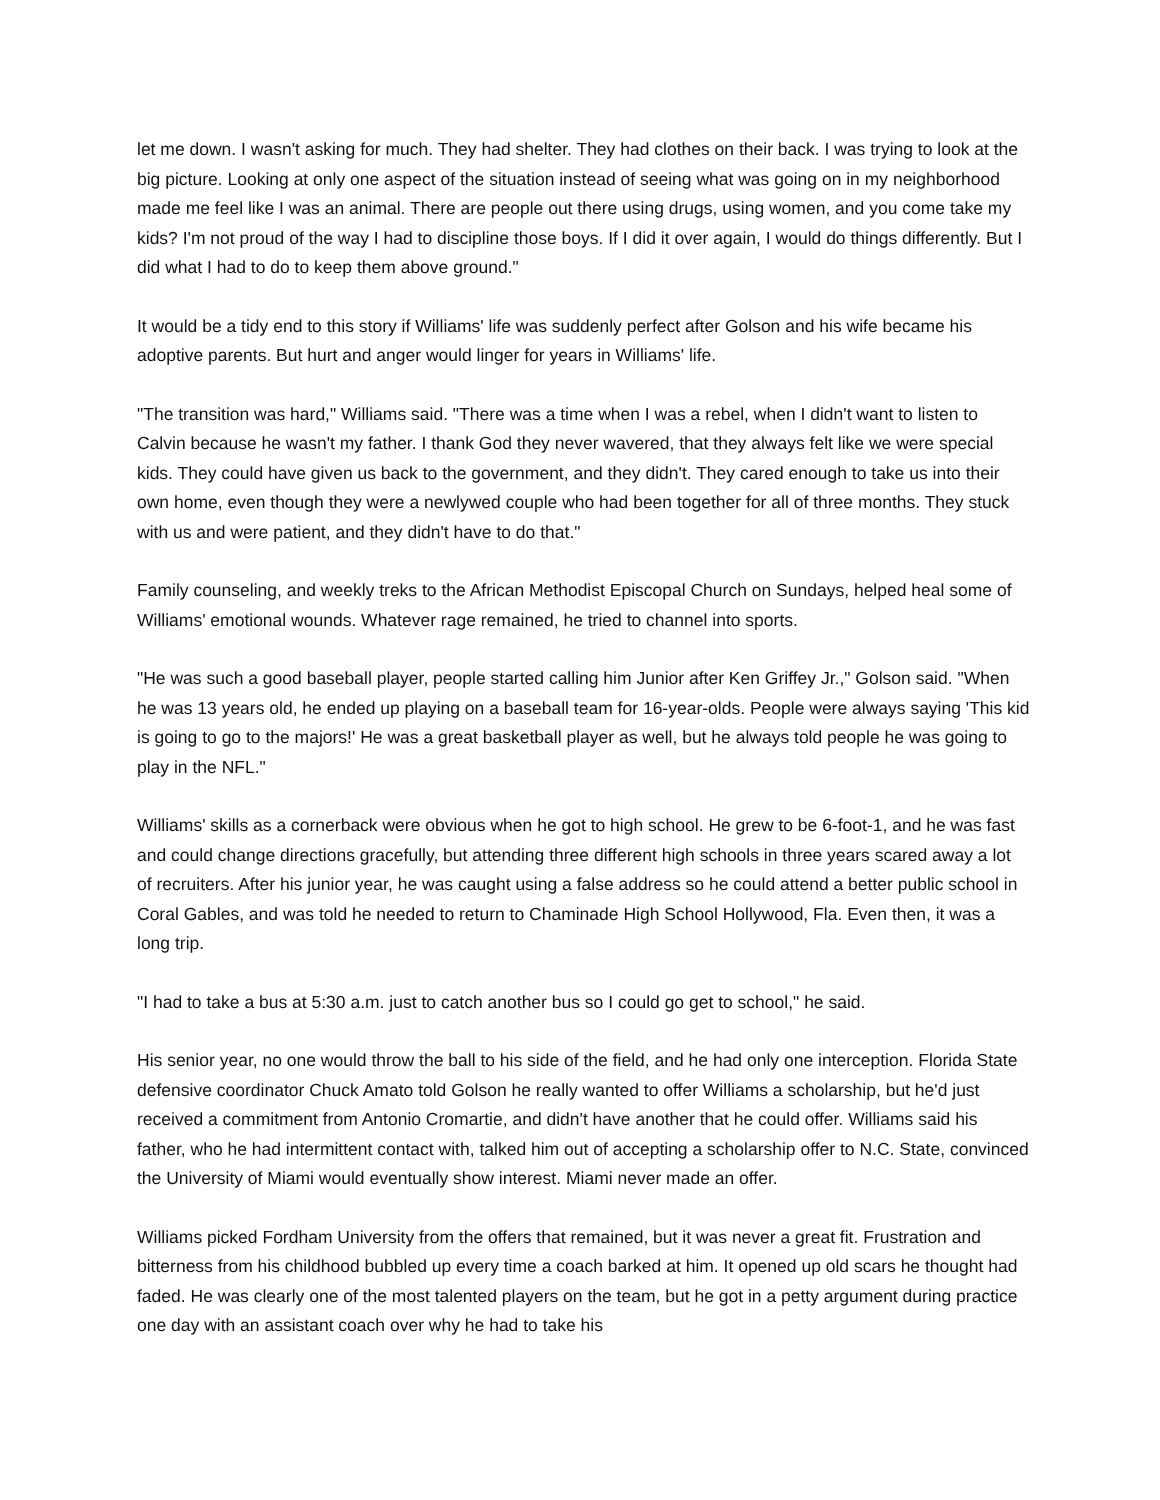let me down. I wasn't asking for much. They had shelter. They had clothes on their back. I was trying to look at the big picture. Looking at only one aspect of the situation instead of seeing what was going on in my neighborhood made me feel like I was an animal. There are people out there using drugs, using women, and you come take my kids? I'm not proud of the way I had to discipline those boys. If I did it over again, I would do things differently. But I did what I had to do to keep them above ground."
It would be a tidy end to this story if Williams' life was suddenly perfect after Golson and his wife became his adoptive parents. But hurt and anger would linger for years in Williams' life.
"The transition was hard," Williams said. "There was a time when I was a rebel, when I didn't want to listen to Calvin because he wasn't my father. I thank God they never wavered, that they always felt like we were special kids. They could have given us back to the government, and they didn't. They cared enough to take us into their own home, even though they were a newlywed couple who had been together for all of three months. They stuck with us and were patient, and they didn't have to do that."
Family counseling, and weekly treks to the African Methodist Episcopal Church on Sundays, helped heal some of Williams' emotional wounds. Whatever rage remained, he tried to channel into sports.
"He was such a good baseball player, people started calling him Junior after Ken Griffey Jr.," Golson said. "When he was 13 years old, he ended up playing on a baseball team for 16-year-olds. People were always saying 'This kid is going to go to the majors!' He was a great basketball player as well, but he always told people he was going to play in the NFL."
Williams' skills as a cornerback were obvious when he got to high school. He grew to be 6-foot-1, and he was fast and could change directions gracefully, but attending three different high schools in three years scared away a lot of recruiters. After his junior year, he was caught using a false address so he could attend a better public school in Coral Gables, and was told he needed to return to Chaminade High School Hollywood, Fla. Even then, it was a long trip.
"I had to take a bus at 5:30 a.m. just to catch another bus so I could go get to school," he said.
His senior year, no one would throw the ball to his side of the field, and he had only one interception. Florida State defensive coordinator Chuck Amato told Golson he really wanted to offer Williams a scholarship, but he'd just received a commitment from Antonio Cromartie, and didn't have another that he could offer. Williams said his father, who he had intermittent contact with, talked him out of accepting a scholarship offer to N.C. State, convinced the University of Miami would eventually show interest. Miami never made an offer.
Williams picked Fordham University from the offers that remained, but it was never a great fit. Frustration and bitterness from his childhood bubbled up every time a coach barked at him. It opened up old scars he thought had faded. He was clearly one of the most talented players on the team, but he got in a petty argument during practice one day with an assistant coach over why he had to take his